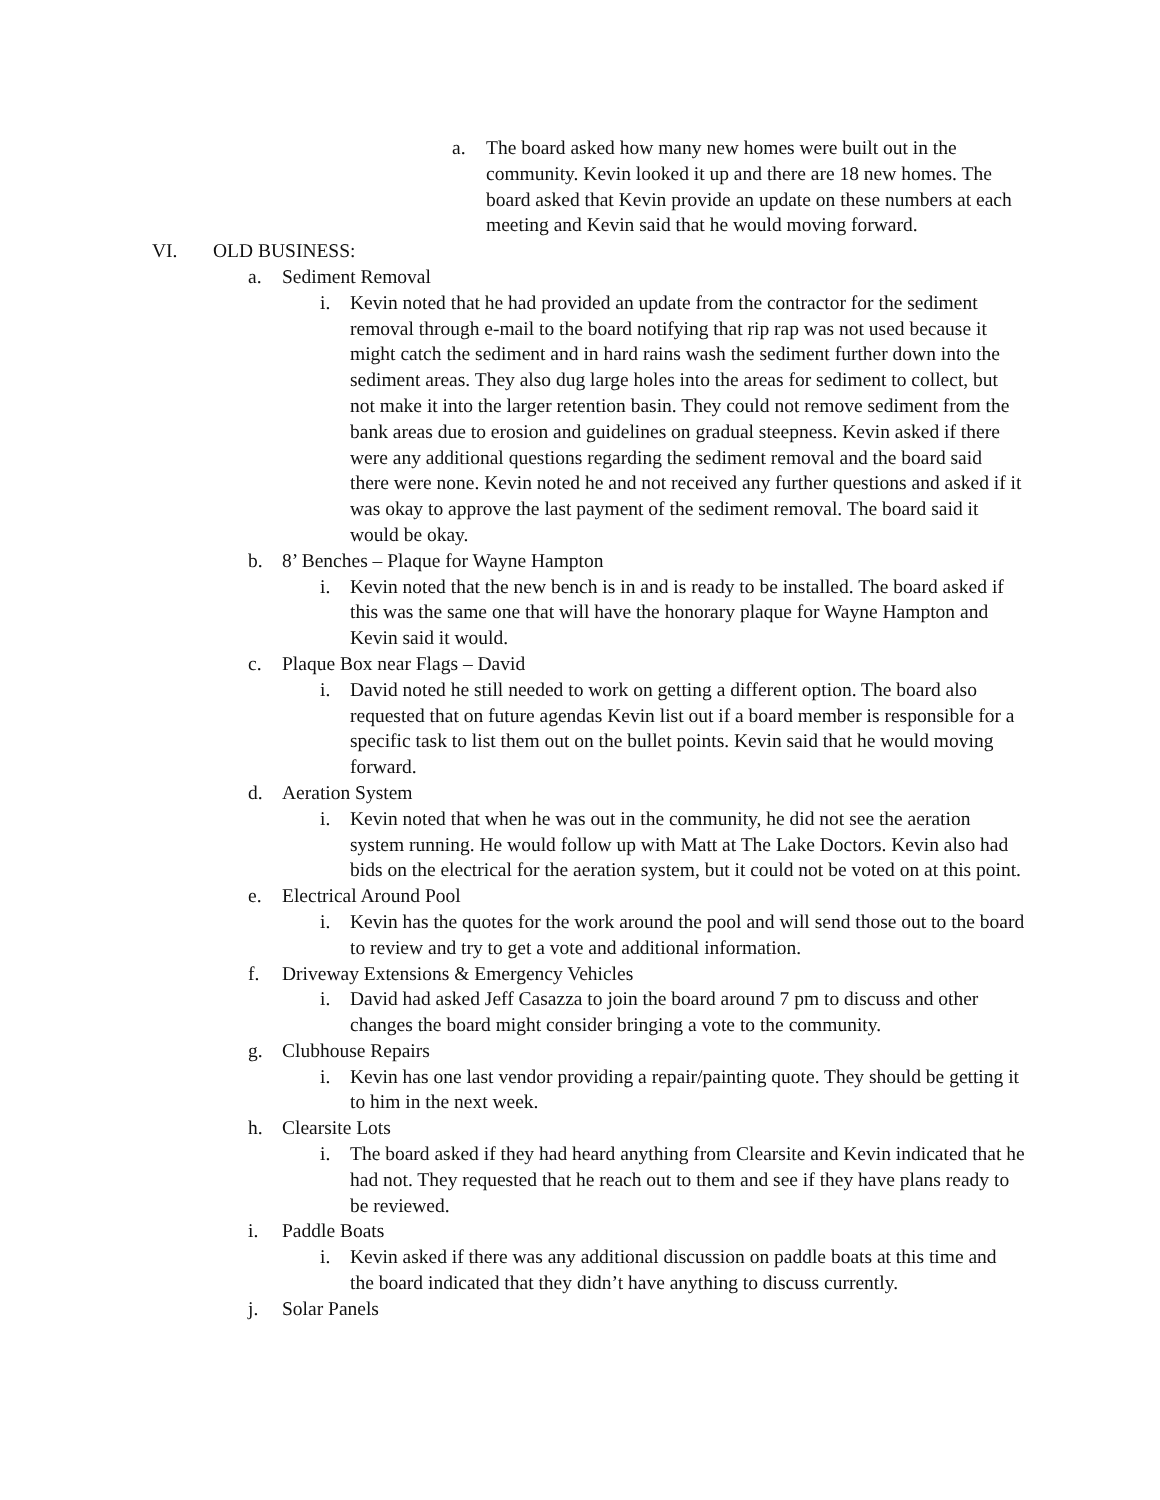a. The board asked how many new homes were built out in the community. Kevin looked it up and there are 18 new homes. The board asked that Kevin provide an update on these numbers at each meeting and Kevin said that he would moving forward.
VI. OLD BUSINESS:
a. Sediment Removal
i. Kevin noted that he had provided an update from the contractor for the sediment removal through e-mail to the board notifying that rip rap was not used because it might catch the sediment and in hard rains wash the sediment further down into the sediment areas. They also dug large holes into the areas for sediment to collect, but not make it into the larger retention basin. They could not remove sediment from the bank areas due to erosion and guidelines on gradual steepness. Kevin asked if there were any additional questions regarding the sediment removal and the board said there were none. Kevin noted he and not received any further questions and asked if it was okay to approve the last payment of the sediment removal. The board said it would be okay.
b. 8’ Benches – Plaque for Wayne Hampton
i. Kevin noted that the new bench is in and is ready to be installed. The board asked if this was the same one that will have the honorary plaque for Wayne Hampton and Kevin said it would.
c. Plaque Box near Flags – David
i. David noted he still needed to work on getting a different option. The board also requested that on future agendas Kevin list out if a board member is responsible for a specific task to list them out on the bullet points. Kevin said that he would moving forward.
d. Aeration System
i. Kevin noted that when he was out in the community, he did not see the aeration system running. He would follow up with Matt at The Lake Doctors. Kevin also had bids on the electrical for the aeration system, but it could not be voted on at this point.
e. Electrical Around Pool
i. Kevin has the quotes for the work around the pool and will send those out to the board to review and try to get a vote and additional information.
f. Driveway Extensions & Emergency Vehicles
i. David had asked Jeff Casazza to join the board around 7 pm to discuss and other changes the board might consider bringing a vote to the community.
g. Clubhouse Repairs
i. Kevin has one last vendor providing a repair/painting quote. They should be getting it to him in the next week.
h. Clearsite Lots
i. The board asked if they had heard anything from Clearsite and Kevin indicated that he had not. They requested that he reach out to them and see if they have plans ready to be reviewed.
i. Paddle Boats
i. Kevin asked if there was any additional discussion on paddle boats at this time and the board indicated that they didn’t have anything to discuss currently.
j. Solar Panels